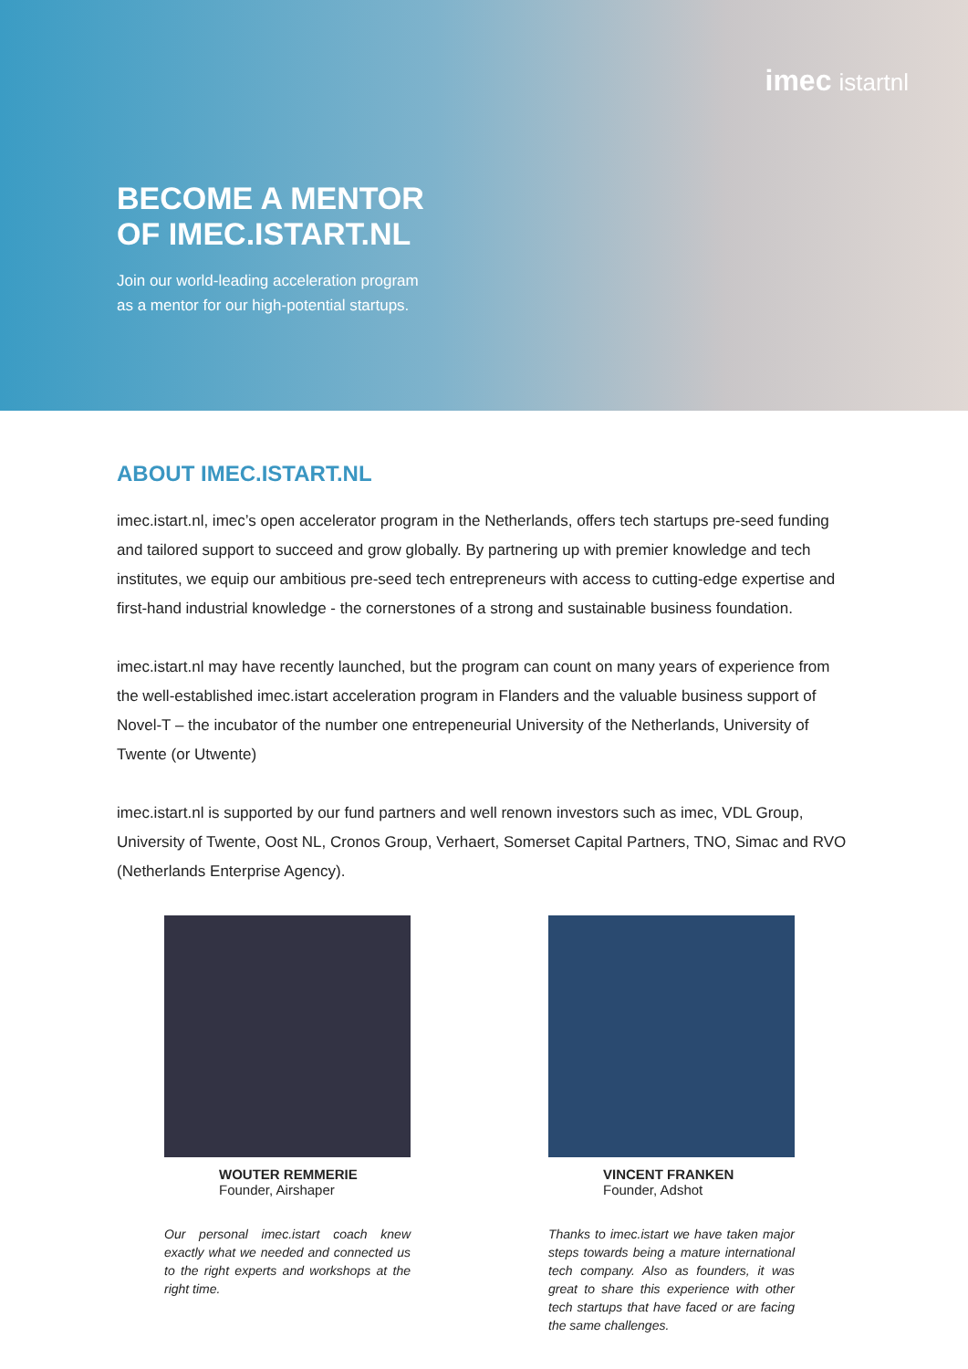imec istartnl
BECOME A MENTOR
OF IMEC.ISTART.NL
Join our world-leading acceleration program
as a mentor for our high-potential startups.
ABOUT IMEC.ISTART.NL
imec.istart.nl, imec’s open accelerator program in the Netherlands, offers tech startups pre-seed funding and tailored support to succeed and grow globally. By partnering up with premier knowledge and tech institutes, we equip our ambitious pre-seed tech entrepreneurs with access to cutting-edge expertise and first-hand industrial knowledge - the cornerstones of a strong and sustainable business foundation.
imec.istart.nl may have recently launched, but the program can count on many years of experience from the well-established imec.istart acceleration program in Flanders and the valuable business support of Novel-T – the incubator of the number one entrepeneurial University of the Netherlands, University of Twente (or Utwente)
imec.istart.nl is supported by our fund partners and well renown investors such as imec, VDL Group, University of Twente, Oost NL, Cronos Group, Verhaert, Somerset Capital Partners, TNO, Simac and RVO (Netherlands Enterprise Agency).
WOUTER REMMERIE
Founder, Airshaper
Our personal imec.istart coach knew exactly what we needed and connected us to the right experts and workshops at the right time.
VINCENT FRANKEN
Founder, Adshot
Thanks to imec.istart we have taken major steps towards being a mature international tech company. Also as founders, it was great to share this experience with other tech startups that have faced or are facing the same challenges.